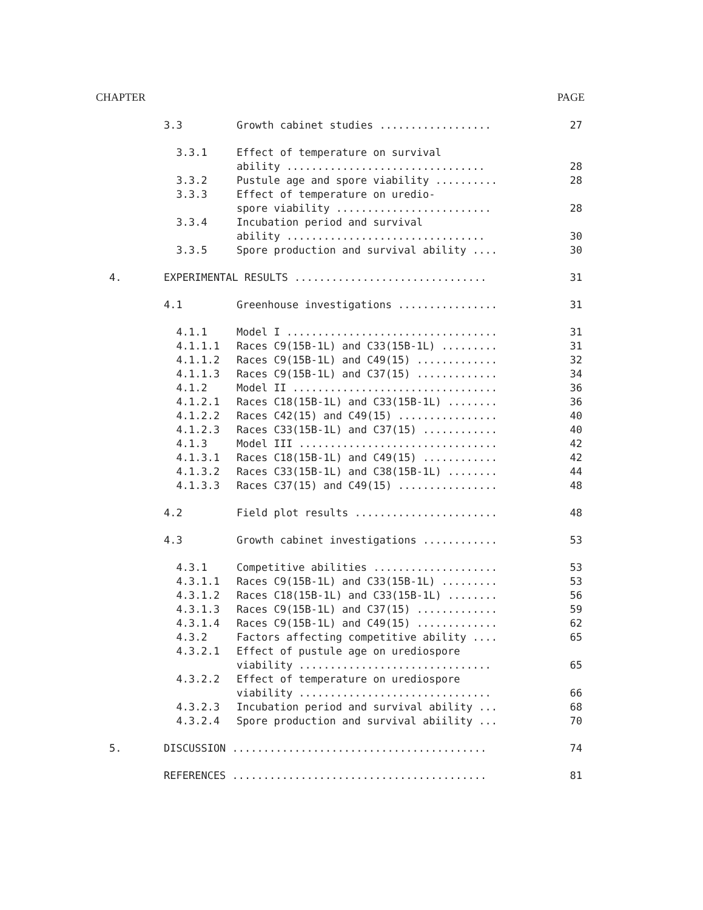CHAPTER PAGE
3.3 Growth cabinet studies .................. 27
3.3.1 Effect of temperature on survival ability ................................
28
3.3.2 Pustule age and spore viability .......... 28
3.3.3 Effect of temperature on uredio- spore viability .........................
28
3.3.4 Incubation period and survival ability ................................
30
3.3.5 Spore production and survival ability .... 30
4. EXPERIMENTAL RESULTS ............................... 31
4.1 Greenhouse investigations ................ 31
4.1.1 Model I .................................. 31
4.1.1.1 Races C9(15B-1L) and C33(15B-1L) ......... 31
4.1.1.2 Races C9(15B-1L) and C49(15) ............. 32
4.1.1.3 Races C9(15B-1L) and C37(15) ............. 34
4.1.2 Model II ................................. 36
4.1.2.1 Races C18(15B-1L) and C33(15B-1L) ........ 36
4.1.2.2 Races C42(15) and C49(15) ................ 40
4.1.2.3 Races C33(15B-1L) and C37(15) ............ 40
4.1.3 Model III ................................ 42
4.1.3.1 Races C18(15B-1L) and C49(15) ............ 42
4.1.3.2 Races C33(15B-1L) and C38(15B-1L) ........ 44
4.1.3.3 Races C37(15) and C49(15) ................ 48
4.2 Field plot results ....................... 48
4.3 Growth cabinet investigations ............ 53
4.3.1 Competitive abilities .................... 53
4.3.1.1 Races C9(15B-1L) and C33(15B-1L) ......... 53
4.3.1.2 Races C18(15B-1L) and C33(15B-1L) ........ 56
4.3.1.3 Races C9(15B-1L) and C37(15) ............. 59
4.3.1.4 Races C9(15B-1L) and C49(15) ............. 62
4.3.2 Factors affecting competitive ability .... 65
4.3.2.1 Effect of pustule age on urediospore viability ...............................
65
4.3.2.2 Effect of temperature on urediospore viability ...............................
66
4.3.2.3 Incubation period and survival ability ... 68
4.3.2.4 Spore production and survival abiility ... 70
5. DISCUSSION ......................................... 74
REFERENCES ......................................... 81